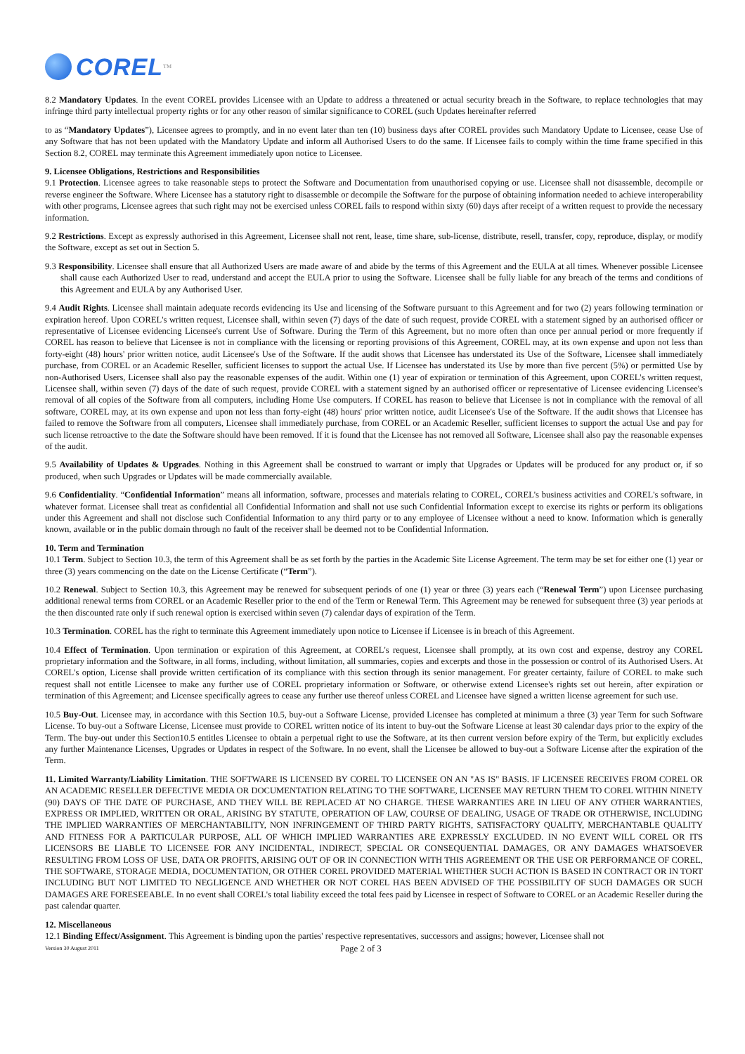COREL<sup>TM</sup>
8.2 Mandatory Updates. In the event COREL provides Licensee with an Update to address a threatened or actual security breach in the Software, to replace technologies that may infringe third party intellectual property rights or for any other reason of similar significance to COREL (such Updates hereinafter referred
to as “Mandatory Updates”), Licensee agrees to promptly, and in no event later than ten (10) business days after COREL provides such Mandatory Update to Licensee, cease Use of any Software that has not been updated with the Mandatory Update and inform all Authorised Users to do the same. If Licensee fails to comply within the time frame specified in this Section 8.2, COREL may terminate this Agreement immediately upon notice to Licensee.
9. Licensee Obligations, Restrictions and Responsibilities
9.1 Protection. Licensee agrees to take reasonable steps to protect the Software and Documentation from unauthorised copying or use. Licensee shall not disassemble, decompile or reverse engineer the Software. Where Licensee has a statutory right to disassemble or decompile the Software for the purpose of obtaining information needed to achieve interoperability with other programs, Licensee agrees that such right may not be exercised unless COREL fails to respond within sixty (60) days after receipt of a written request to provide the necessary information.
9.2 Restrictions. Except as expressly authorised in this Agreement, Licensee shall not rent, lease, time share, sub-license, distribute, resell, transfer, copy, reproduce, display, or modify the Software, except as set out in Section 5.
9.3 Responsibility. Licensee shall ensure that all Authorized Users are made aware of and abide by the terms of this Agreement and the EULA at all times. Whenever possible Licensee shall cause each Authorized User to read, understand and accept the EULA prior to using the Software. Licensee shall be fully liable for any breach of the terms and conditions of this Agreement and EULA by any Authorised User.
9.4 Audit Rights. Licensee shall maintain adequate records evidencing its Use and licensing of the Software pursuant to this Agreement and for two (2) years following termination or expiration hereof. Upon COREL's written request, Licensee shall, within seven (7) days of the date of such request, provide COREL with a statement signed by an authorised officer or representative of Licensee evidencing Licensee's current Use of Software. During the Term of this Agreement, but no more often than once per annual period or more frequently if COREL has reason to believe that Licensee is not in compliance with the licensing or reporting provisions of this Agreement, COREL may, at its own expense and upon not less than forty-eight (48) hours' prior written notice, audit Licensee's Use of the Software. If the audit shows that Licensee has understated its Use of the Software, Licensee shall immediately purchase, from COREL or an Academic Reseller, sufficient licenses to support the actual Use. If Licensee has understated its Use by more than five percent (5%) or permitted Use by non-Authorised Users, Licensee shall also pay the reasonable expenses of the audit. Within one (1) year of expiration or termination of this Agreement, upon COREL's written request, Licensee shall, within seven (7) days of the date of such request, provide COREL with a statement signed by an authorised officer or representative of Licensee evidencing Licensee's removal of all copies of the Software from all computers, including Home Use computers. If COREL has reason to believe that Licensee is not in compliance with the removal of all software, COREL may, at its own expense and upon not less than forty-eight (48) hours' prior written notice, audit Licensee's Use of the Software. If the audit shows that Licensee has failed to remove the Software from all computers, Licensee shall immediately purchase, from COREL or an Academic Reseller, sufficient licenses to support the actual Use and pay for such license retroactive to the date the Software should have been removed. If it is found that the Licensee has not removed all Software, Licensee shall also pay the reasonable expenses of the audit.
9.5 Availability of Updates & Upgrades. Nothing in this Agreement shall be construed to warrant or imply that Upgrades or Updates will be produced for any product or, if so produced, when such Upgrades or Updates will be made commercially available.
9.6 Confidentiality. “Confidential Information” means all information, software, processes and materials relating to COREL, COREL's business activities and COREL's software, in whatever format. Licensee shall treat as confidential all Confidential Information and shall not use such Confidential Information except to exercise its rights or perform its obligations under this Agreement and shall not disclose such Confidential Information to any third party or to any employee of Licensee without a need to know. Information which is generally known, available or in the public domain through no fault of the receiver shall be deemed not to be Confidential Information.
10. Term and Termination
10.1 Term. Subject to Section 10.3, the term of this Agreement shall be as set forth by the parties in the Academic Site License Agreement. The term may be set for either one (1) year or three (3) years commencing on the date on the License Certificate (“Term”).
10.2 Renewal. Subject to Section 10.3, this Agreement may be renewed for subsequent periods of one (1) year or three (3) years each (“Renewal Term”) upon Licensee purchasing additional renewal terms from COREL or an Academic Reseller prior to the end of the Term or Renewal Term. This Agreement may be renewed for subsequent three (3) year periods at the then discounted rate only if such renewal option is exercised within seven (7) calendar days of expiration of the Term.
10.3 Termination. COREL has the right to terminate this Agreement immediately upon notice to Licensee if Licensee is in breach of this Agreement.
10.4 Effect of Termination. Upon termination or expiration of this Agreement, at COREL's request, Licensee shall promptly, at its own cost and expense, destroy any COREL proprietary information and the Software, in all forms, including, without limitation, all summaries, copies and excerpts and those in the possession or control of its Authorised Users. At COREL's option, License shall provide written certification of its compliance with this section through its senior management. For greater certainty, failure of COREL to make such request shall not entitle Licensee to make any further use of COREL proprietary information or Software, or otherwise extend Licensee's rights set out herein, after expiration or termination of this Agreement; and Licensee specifically agrees to cease any further use thereof unless COREL and Licensee have signed a written license agreement for such use.
10.5 Buy-Out. Licensee may, in accordance with this Section 10.5, buy-out a Software License, provided Licensee has completed at minimum a three (3) year Term for such Software License. To buy-out a Software License, Licensee must provide to COREL written notice of its intent to buy-out the Software License at least 30 calendar days prior to the expiry of the Term. The buy-out under this Section10.5 entitles Licensee to obtain a perpetual right to use the Software, at its then current version before expiry of the Term, but explicitly excludes any further Maintenance Licenses, Upgrades or Updates in respect of the Software. In no event, shall the Licensee be allowed to buy-out a Software License after the expiration of the Term.
11. Limited Warranty/Liability Limitation. THE SOFTWARE IS LICENSED BY COREL TO LICENSEE ON AN "AS IS" BASIS. IF LICENSEE RECEIVES FROM COREL OR AN ACADEMIC RESELLER DEFECTIVE MEDIA OR DOCUMENTATION RELATING TO THE SOFTWARE, LICENSEE MAY RETURN THEM TO COREL WITHIN NINETY (90) DAYS OF THE DATE OF PURCHASE, AND THEY WILL BE REPLACED AT NO CHARGE. THESE WARRANTIES ARE IN LIEU OF ANY OTHER WARRANTIES, EXPRESS OR IMPLIED, WRITTEN OR ORAL, ARISING BY STATUTE, OPERATION OF LAW, COURSE OF DEALING, USAGE OF TRADE OR OTHERWISE, INCLUDING THE IMPLIED WARRANTIES OF MERCHANTABILITY, NON INFRINGEMENT OF THIRD PARTY RIGHTS, SATISFACTORY QUALITY, MERCHANTABLE QUALITY AND FITNESS FOR A PARTICULAR PURPOSE, ALL OF WHICH IMPLIED WARRANTIES ARE EXPRESSLY EXCLUDED. IN NO EVENT WILL COREL OR ITS LICENSORS BE LIABLE TO LICENSEE FOR ANY INCIDENTAL, INDIRECT, SPECIAL OR CONSEQUENTIAL DAMAGES, OR ANY DAMAGES WHATSOEVER RESULTING FROM LOSS OF USE, DATA OR PROFITS, ARISING OUT OF OR IN CONNECTION WITH THIS AGREEMENT OR THE USE OR PERFORMANCE OF COREL, THE SOFTWARE, STORAGE MEDIA, DOCUMENTATION, OR OTHER COREL PROVIDED MATERIAL WHETHER SUCH ACTION IS BASED IN CONTRACT OR IN TORT INCLUDING BUT NOT LIMITED TO NEGLIGENCE AND WHETHER OR NOT COREL HAS BEEN ADVISED OF THE POSSIBILITY OF SUCH DAMAGES OR SUCH DAMAGES ARE FORESEEABLE. In no event shall COREL's total liability exceed the total fees paid by Licensee in respect of Software to COREL or an Academic Reseller during the past calendar quarter.
12. Miscellaneous
12.1 Binding Effect/Assignment. This Agreement is binding upon the parties' respective representatives, successors and assigns; however, Licensee shall not
Version 30 August 2011
Page 2 of 3